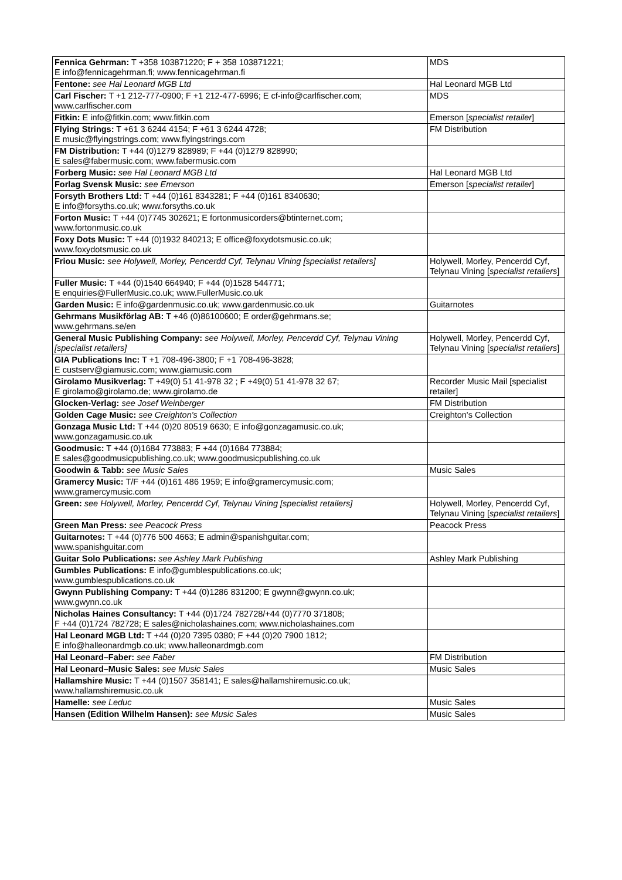| Fennica Gehrman: T +358 103871220; F + 358 103871221; E info@fennicagehrman.fi; www.fennicagehrman.fi | MDS |
| Fentone: see Hal Leonard MGB Ltd | Hal Leonard MGB Ltd |
| Carl Fischer: T +1 212-777-0900; F +1 212-477-6996; E cf-info@carlfischer.com; www.carlfischer.com | MDS |
| Fitkin: E info@fitkin.com; www.fitkin.com | Emerson [ specialist retailer ] |
| Flying Strings: T +61 3 6244 4154; F +61 3 6244 4728; E music@flyingstrings.com; www.flyingstrings.com | FM Distribution |
| FM Distribution: T +44 (0)1279 828989; F +44 (0)1279 828990; E sales@fabermusic.com; www.fabermusic.com | |
| Forberg Music: see Hal Leonard MGB Ltd | Hal Leonard MGB Ltd |
| Forlag Svensk Music: see Emerson | Emerson [ specialist retailer ] |
| Forsyth Brothers Ltd: T +44 (0)161 8343281; F +44 (0)161 8340630; E info@forsyths.co.uk; www.forsyths.co.uk | |
| Forton Music: T +44 (0)7745 302621; E fortonmusicorders@btinternet.com; www.fortonmusic.co.uk | |
| Foxy Dots Music: T +44 (0)1932 840213; E office@foxydotsmusic.co.uk; www.foxydotsmusic.co.uk | |
| Friou Music: see Holywell, Morley, Pencerdd Cyf, Telynau Vining [specialist retailers] | Holywell, Morley, Pencerdd Cyf, Telynau Vining [ specialist retailers ] |
| Fuller Music: T +44 (0)1540 664940; F +44 (0)1528 544771; E enquiries@FullerMusic.co.uk; www.FullerMusic.co.uk | |
| Garden Music: E info@gardenmusic.co.uk; www.gardenmusic.co.uk | Guitarnotes |
| Gehrmans Musikförlag AB: T +46 (0)86100600; E order@gehrmans.se; www.gehrmans.se/en | |
| General Music Publishing Company: see Holywell, Morley, Pencerdd Cyf, Telynau Vining [specialist retailers] | Holywell, Morley, Pencerdd Cyf, Telynau Vining [ specialist retailers ] |
| GIA Publications Inc: T +1 708-496-3800; F +1 708-496-3828; E custserv@giamusic.com; www.giamusic.com | |
| Girolamo Musikverlag: T +49(0) 51 41-978 32 ; F +49(0) 51 41-978 32 67; E girolamo@girolamo.de; www.girolamo.de | Recorder Music Mail [specialist retailer] |
| Glocken-Verlag: see Josef Weinberger | FM Distribution |
| Golden Cage Music: see Creighton's Collection | Creighton's Collection |
| Gonzaga Music Ltd: T +44 (0)20 80519 6630; E info@gonzagamusic.co.uk; www.gonzagamusic.co.uk | |
| Goodmusic: T +44 (0)1684 773883; F +44 (0)1684 773884; E sales@goodmusicpublishing.co.uk; www.goodmusicpublishing.co.uk | |
| Goodwin & Tabb: see Music Sales | Music Sales |
| Gramercy Music: T/F +44 (0)161 486 1959; E info@gramercymusic.com; www.gramercymusic.com | |
| Green: see Holywell, Morley, Pencerdd Cyf, Telynau Vining [specialist retailers] | Holywell, Morley, Pencerdd Cyf, Telynau Vining [ specialist retailers ] |
| Green Man Press: see Peacock Press | Peacock Press |
| Guitarnotes: T +44 (0)776 500 4663; E admin@spanishguitar.com; www.spanishguitar.com | |
| Guitar Solo Publications: see Ashley Mark Publishing | Ashley Mark Publishing |
| Gumbles Publications: E info@gumblespublications.co.uk; www.gumblespublications.co.uk | |
| Gwynn Publishing Company: T +44 (0)1286 831200; E gwynn@gwynn.co.uk; www.gwynn.co.uk | |
| Nicholas Haines Consultancy: T +44 (0)1724 782728/+44 (0)7770 371808; F +44 (0)1724 782728; E sales@nicholashaines.com; www.nicholashaines.com | |
| Hal Leonard MGB Ltd: T +44 (0)20 7395 0380; F +44 (0)20 7900 1812; E info@halleonardmgb.co.uk; www.halleonardmgb.com | |
| Hal Leonard–Faber: see Faber | FM Distribution |
| Hal Leonard–Music Sales: see Music Sales | Music Sales |
| Hallamshire Music: T +44 (0)1507 358141; E sales@hallamshiremusic.co.uk; www.hallamshiremusic.co.uk | |
| Hamelle: see Leduc | Music Sales |
| Hansen (Edition Wilhelm Hansen): see Music Sales | Music Sales |